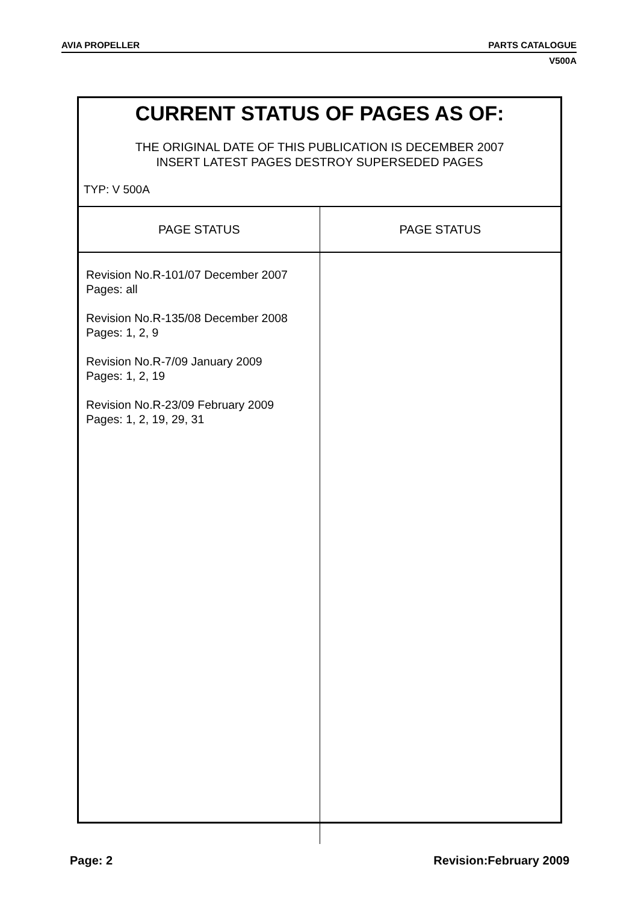AVIA PROPELLER PARTS CATALOGUE
V500A
CURRENT STATUS OF PAGES AS OF:
THE ORIGINAL DATE OF THIS PUBLICATION IS DECEMBER 2007
INSERT LATEST PAGES DESTROY SUPERSEDED PAGES
TYP: V 500A
| PAGE STATUS | PAGE STATUS |
| --- | --- |
| Revision No.R-101/07 December 2007 Pages: all Revision No.R-135/08 December 2008 Pages: 1, 2, 9 Revision No.R-7/09 January 2009 Pages: 1, 2, 19 Revision No.R-23/09 February 2009 Pages: 1, 2, 19, 29, 31 | |
Page: 2 Revision:February 2009